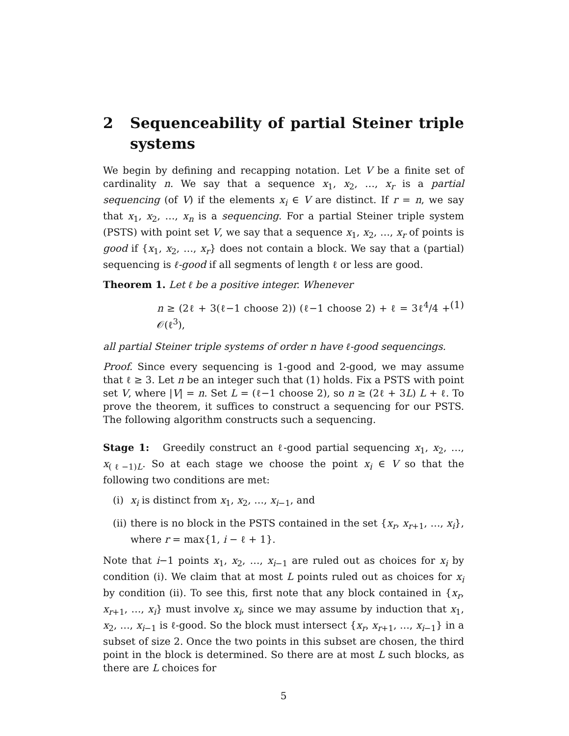2 Sequenceability of partial Steiner triple systems
We begin by defining and recapping notation. Let V be a finite set of cardinality n. We say that a sequence x<sub>1</sub>, x<sub>2</sub>, …, x<sub>r</sub> is a partial sequencing (of V) if the elements x<sub>i</sub> ∈ V are distinct. If r = n, we say that x<sub>1</sub>, x<sub>2</sub>, …, x<sub>n</sub> is a sequencing. For a partial Steiner triple system (PSTS) with point set V, we say that a sequence x<sub>1</sub>, x<sub>2</sub>, …, x<sub>r</sub> of points is good if {x<sub>1</sub>, x<sub>2</sub>, …, x<sub>r</sub>} does not contain a block. We say that a (partial) sequencing is ℓ-good if all segments of length ℓ or less are good.
Theorem 1. Let ℓ be a positive integer. Whenever
n ≥ (2ℓ + 3(ℓ−1 choose 2)) (ℓ−1 choose 2) + ℓ = 3ℓ<sup>4</sup>/4 + 𝒪(ℓ<sup>3</sup>), (1)
all partial Steiner triple systems of order n have ℓ-good sequencings.
Proof. Since every sequencing is 1-good and 2-good, we may assume that ℓ ≥ 3. Let n be an integer such that (1) holds. Fix a PSTS with point set V, where |V| = n. Set L = (ℓ−1 choose 2), so n ≥ (2ℓ + 3L) L + ℓ. To prove the theorem, it suffices to construct a sequencing for our PSTS. The following algorithm constructs such a sequencing.
Stage 1: Greedily construct an ℓ-good partial sequencing x<sub>1</sub>, x<sub>2</sub>, …, x<sub>(ℓ−1)L</sub>. So at each stage we choose the point x<sub>i</sub> ∈ V so that the following two conditions are met:
(i) x<sub>i</sub> is distinct from x<sub>1</sub>, x<sub>2</sub>, …, x<sub>i−1</sub>, and
(ii) there is no block in the PSTS contained in the set {x<sub>r</sub>, x<sub>r+1</sub>, …, x<sub>i</sub>}, where r = max{1, i − ℓ + 1}.
Note that i−1 points x<sub>1</sub>, x<sub>2</sub>, …, x<sub>i−1</sub> are ruled out as choices for x<sub>i</sub> by condition (i). We claim that at most L points ruled out as choices for x<sub>i</sub> by condition (ii). To see this, first note that any block contained in {x<sub>r</sub>, x<sub>r+1</sub>, …, x<sub>i</sub>} must involve x<sub>i</sub>, since we may assume by induction that x<sub>1</sub>, x<sub>2</sub>, …, x<sub>i−1</sub> is ℓ-good. So the block must intersect {x<sub>r</sub>, x<sub>r+1</sub>, …, x<sub>i−1</sub>} in a subset of size 2. Once the two points in this subset are chosen, the third point in the block is determined. So there are at most L such blocks, as there are L choices for
5